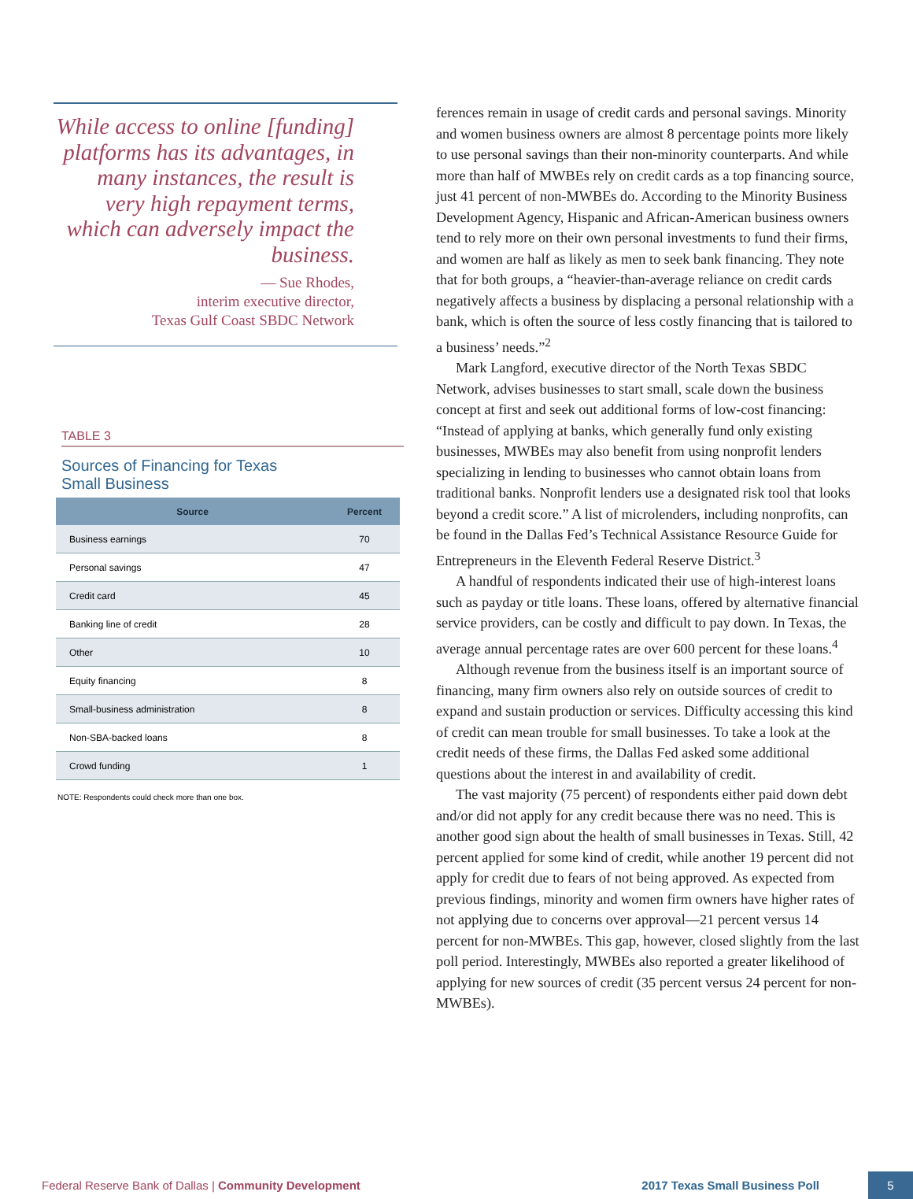While access to online [funding] platforms has its advantages, in many instances, the result is very high repayment terms, which can adversely impact the business.
— Sue Rhodes,
interim executive director,
Texas Gulf Coast SBDC Network
TABLE 3
Sources of Financing for Texas
Small Business
| Source | Percent |
| --- | --- |
| Business earnings | 70 |
| Personal savings | 47 |
| Credit card | 45 |
| Banking line of credit | 28 |
| Other | 10 |
| Equity financing | 8 |
| Small-business administration | 8 |
| Non-SBA-backed loans | 8 |
| Crowd funding | 1 |
NOTE: Respondents could check more than one box.
ferences remain in usage of credit cards and personal savings. Minority and women business owners are almost 8 percentage points more likely to use personal savings than their non-minority counterparts. And while more than half of MWBEs rely on credit cards as a top financing source, just 41 percent of non-MWBEs do. According to the Minority Business Development Agency, Hispanic and African-American business owners tend to rely more on their own personal investments to fund their firms, and women are half as likely as men to seek bank financing. They note that for both groups, a “heavier-than-average reliance on credit cards negatively affects a business by displacing a personal relationship with a bank, which is often the source of less costly financing that is tailored to a business’ needs.”<sup>2</sup>
Mark Langford, executive director of the North Texas SBDC Network, advises businesses to start small, scale down the business concept at first and seek out additional forms of low-cost financing: “Instead of applying at banks, which generally fund only existing businesses, MWBEs may also benefit from using nonprofit lenders specializing in lending to businesses who cannot obtain loans from traditional banks. Nonprofit lenders use a designated risk tool that looks beyond a credit score.” A list of microlenders, including nonprofits, can be found in the Dallas Fed’s Technical Assistance Resource Guide for Entrepreneurs in the Eleventh Federal Reserve District.<sup>3</sup>
A handful of respondents indicated their use of high-interest loans such as payday or title loans. These loans, offered by alternative financial service providers, can be costly and difficult to pay down. In Texas, the average annual percentage rates are over 600 percent for these loans.<sup>4</sup>
Although revenue from the business itself is an important source of financing, many firm owners also rely on outside sources of credit to expand and sustain production or services. Difficulty accessing this kind of credit can mean trouble for small businesses. To take a look at the credit needs of these firms, the Dallas Fed asked some additional questions about the interest in and availability of credit.
The vast majority (75 percent) of respondents either paid down debt and/or did not apply for any credit because there was no need. This is another good sign about the health of small businesses in Texas. Still, 42 percent applied for some kind of credit, while another 19 percent did not apply for credit due to fears of not being approved. As expected from previous findings, minority and women firm owners have higher rates of not applying due to concerns over approval—21 percent versus 14 percent for non-MWBEs. This gap, however, closed slightly from the last poll period. Interestingly, MWBEs also reported a greater likelihood of applying for new sources of credit (35 percent versus 24 percent for non-MWBEs).
Federal Reserve Bank of Dallas | Community Development 2017 Texas Small Business Poll 5